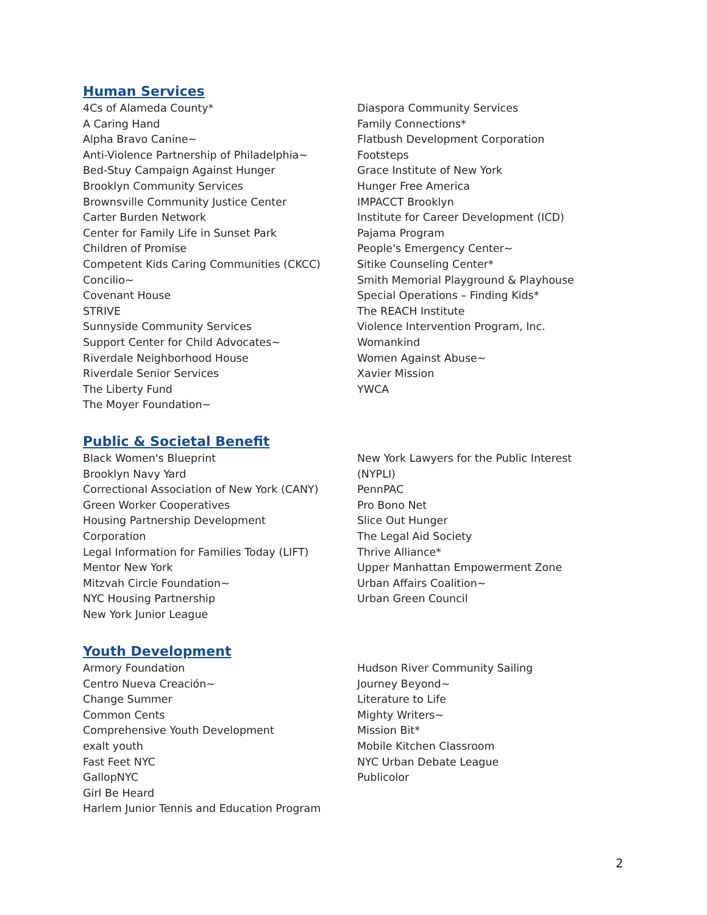Human Services
4Cs of Alameda County*
A Caring Hand
Alpha Bravo Canine~
Anti-Violence Partnership of Philadelphia~
Bed-Stuy Campaign Against Hunger
Brooklyn Community Services
Brownsville Community Justice Center
Carter Burden Network
Center for Family Life in Sunset Park
Children of Promise
Competent Kids Caring Communities (CKCC)
Concilio~
Covenant House
STRIVE
Sunnyside Community Services
Support Center for Child Advocates~
Riverdale Neighborhood House
Riverdale Senior Services
The Liberty Fund
The Moyer Foundation~
Diaspora Community Services
Family Connections*
Flatbush Development Corporation
Footsteps
Grace Institute of New York
Hunger Free America
IMPACCT Brooklyn
Institute for Career Development (ICD)
Pajama Program
People's Emergency Center~
Sitike Counseling Center*
Smith Memorial Playground & Playhouse
Special Operations – Finding Kids*
The REACH Institute
Violence Intervention Program, Inc.
Womankind
Women Against Abuse~
Xavier Mission
YWCA
Public & Societal Benefit
Black Women's Blueprint
Brooklyn Navy Yard
Correctional Association of New York (CANY)
Green Worker Cooperatives
Housing Partnership Development
Corporation
Legal Information for Families Today (LIFT)
Mentor New York
Mitzvah Circle Foundation~
NYC Housing Partnership
New York Junior League
New York Lawyers for the Public Interest
(NYPLI)
PennPAC
Pro Bono Net
Slice Out Hunger
The Legal Aid Society
Thrive Alliance*
Upper Manhattan Empowerment Zone
Urban Affairs Coalition~
Urban Green Council
Youth Development
Armory Foundation
Centro Nueva Creación~
Change Summer
Common Cents
Comprehensive Youth Development
exalt youth
Fast Feet NYC
GallopNYC
Girl Be Heard
Harlem Junior Tennis and Education Program
Hudson River Community Sailing
Journey Beyond~
Literature to Life
Mighty Writers~
Mission Bit*
Mobile Kitchen Classroom
NYC Urban Debate League
Publicolor
2